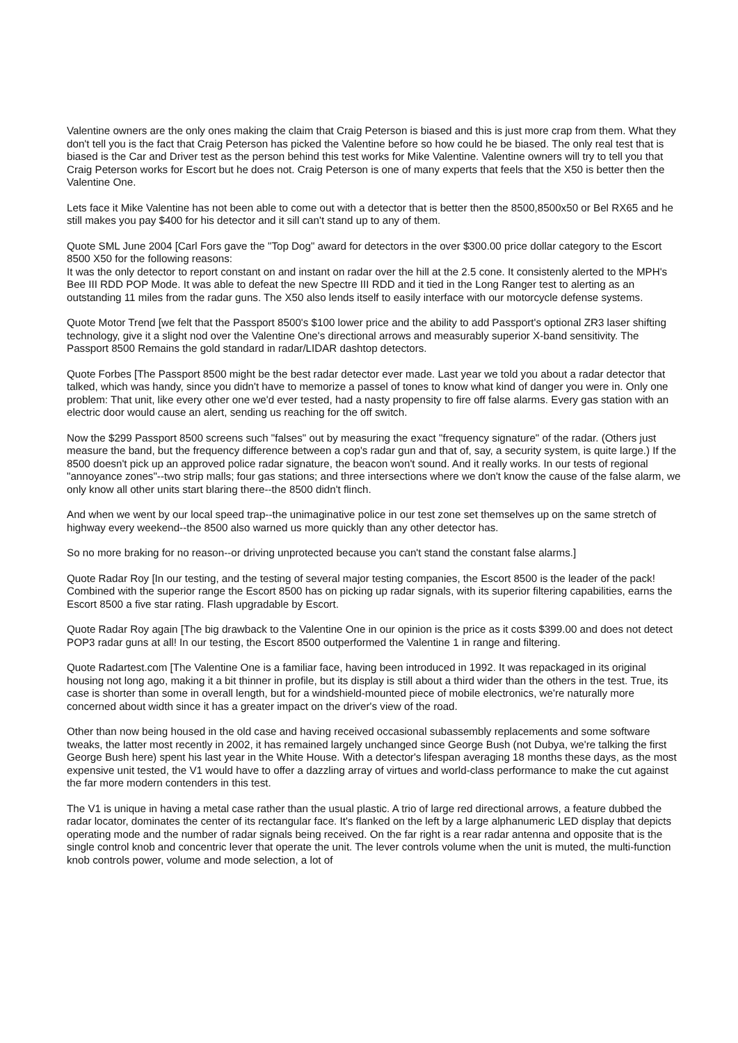Valentine owners are the only ones making the claim that Craig Peterson is biased and this is just more crap from them. What they don't tell you is the fact that Craig Peterson has picked the Valentine before so how could he be biased. The only real test that is biased is the Car and Driver test as the person behind this test works for Mike Valentine. Valentine owners will try to tell you that Craig Peterson works for Escort but he does not. Craig Peterson is one of many experts that feels that the X50 is better then the Valentine One.
Lets face it Mike Valentine has not been able to come out with a detector that is better then the 8500,8500x50 or Bel RX65 and he still makes you pay $400 for his detector and it sill can't stand up to any of them.
Quote SML June 2004 [Carl Fors gave the "Top Dog" award for detectors in the over $300.00 price dollar category to the Escort 8500 X50 for the following reasons:
It was the only detector to report constant on and instant on radar over the hill at the 2.5 cone. It consistenly alerted to the MPH's Bee III RDD POP Mode. It was able to defeat the new Spectre III RDD and it tied in the Long Ranger test to alerting as an outstanding 11 miles from the radar guns. The X50 also lends itself to easily interface with our motorcycle defense systems.
Quote Motor Trend [we felt that the Passport 8500's $100 lower price and the ability to add Passport's optional ZR3 laser shifting technology, give it a slight nod over the Valentine One's directional arrows and measurably superior X-band sensitivity. The Passport 8500 Remains the gold standard in radar/LIDAR dashtop detectors.
Quote Forbes [The Passport 8500 might be the best radar detector ever made. Last year we told you about a radar detector that talked, which was handy, since you didn't have to memorize a passel of tones to know what kind of danger you were in. Only one problem: That unit, like every other one we'd ever tested, had a nasty propensity to fire off false alarms. Every gas station with an electric door would cause an alert, sending us reaching for the off switch.
Now the $299 Passport 8500 screens such "falses" out by measuring the exact "frequency signature" of the radar. (Others just measure the band, but the frequency difference between a cop's radar gun and that of, say, a security system, is quite large.) If the 8500 doesn't pick up an approved police radar signature, the beacon won't sound. And it really works. In our tests of regional "annoyance zones"--two strip malls; four gas stations; and three intersections where we don't know the cause of the false alarm, we only know all other units start blaring there--the 8500 didn't flinch.
And when we went by our local speed trap--the unimaginative police in our test zone set themselves up on the same stretch of highway every weekend--the 8500 also warned us more quickly than any other detector has.
So no more braking for no reason--or driving unprotected because you can't stand the constant false alarms.]
Quote Radar Roy [In our testing, and the testing of several major testing companies, the Escort 8500 is the leader of the pack! Combined with the superior range the Escort 8500 has on picking up radar signals, with its superior filtering capabilities, earns the Escort 8500 a five star rating. Flash upgradable by Escort.
Quote Radar Roy again [The big drawback to the Valentine One in our opinion is the price as it costs $399.00 and does not detect POP3 radar guns at all! In our testing, the Escort 8500 outperformed the Valentine 1 in range and filtering.
Quote Radartest.com [The Valentine One is a familiar face, having been introduced in 1992. It was repackaged in its original housing not long ago, making it a bit thinner in profile, but its display is still about a third wider than the others in the test. True, its case is shorter than some in overall length, but for a windshield-mounted piece of mobile electronics, we're naturally more concerned about width since it has a greater impact on the driver's view of the road.
Other than now being housed in the old case and having received occasional subassembly replacements and some software tweaks, the latter most recently in 2002, it has remained largely unchanged since George Bush (not Dubya, we're talking the first George Bush here) spent his last year in the White House. With a detector's lifespan averaging 18 months these days, as the most expensive unit tested, the V1 would have to offer a dazzling array of virtues and world-class performance to make the cut against the far more modern contenders in this test.
The V1 is unique in having a metal case rather than the usual plastic. A trio of large red directional arrows, a feature dubbed the radar locator, dominates the center of its rectangular face. It's flanked on the left by a large alphanumeric LED display that depicts operating mode and the number of radar signals being received. On the far right is a rear radar antenna and opposite that is the single control knob and concentric lever that operate the unit. The lever controls volume when the unit is muted, the multi-function knob controls power, volume and mode selection, a lot of